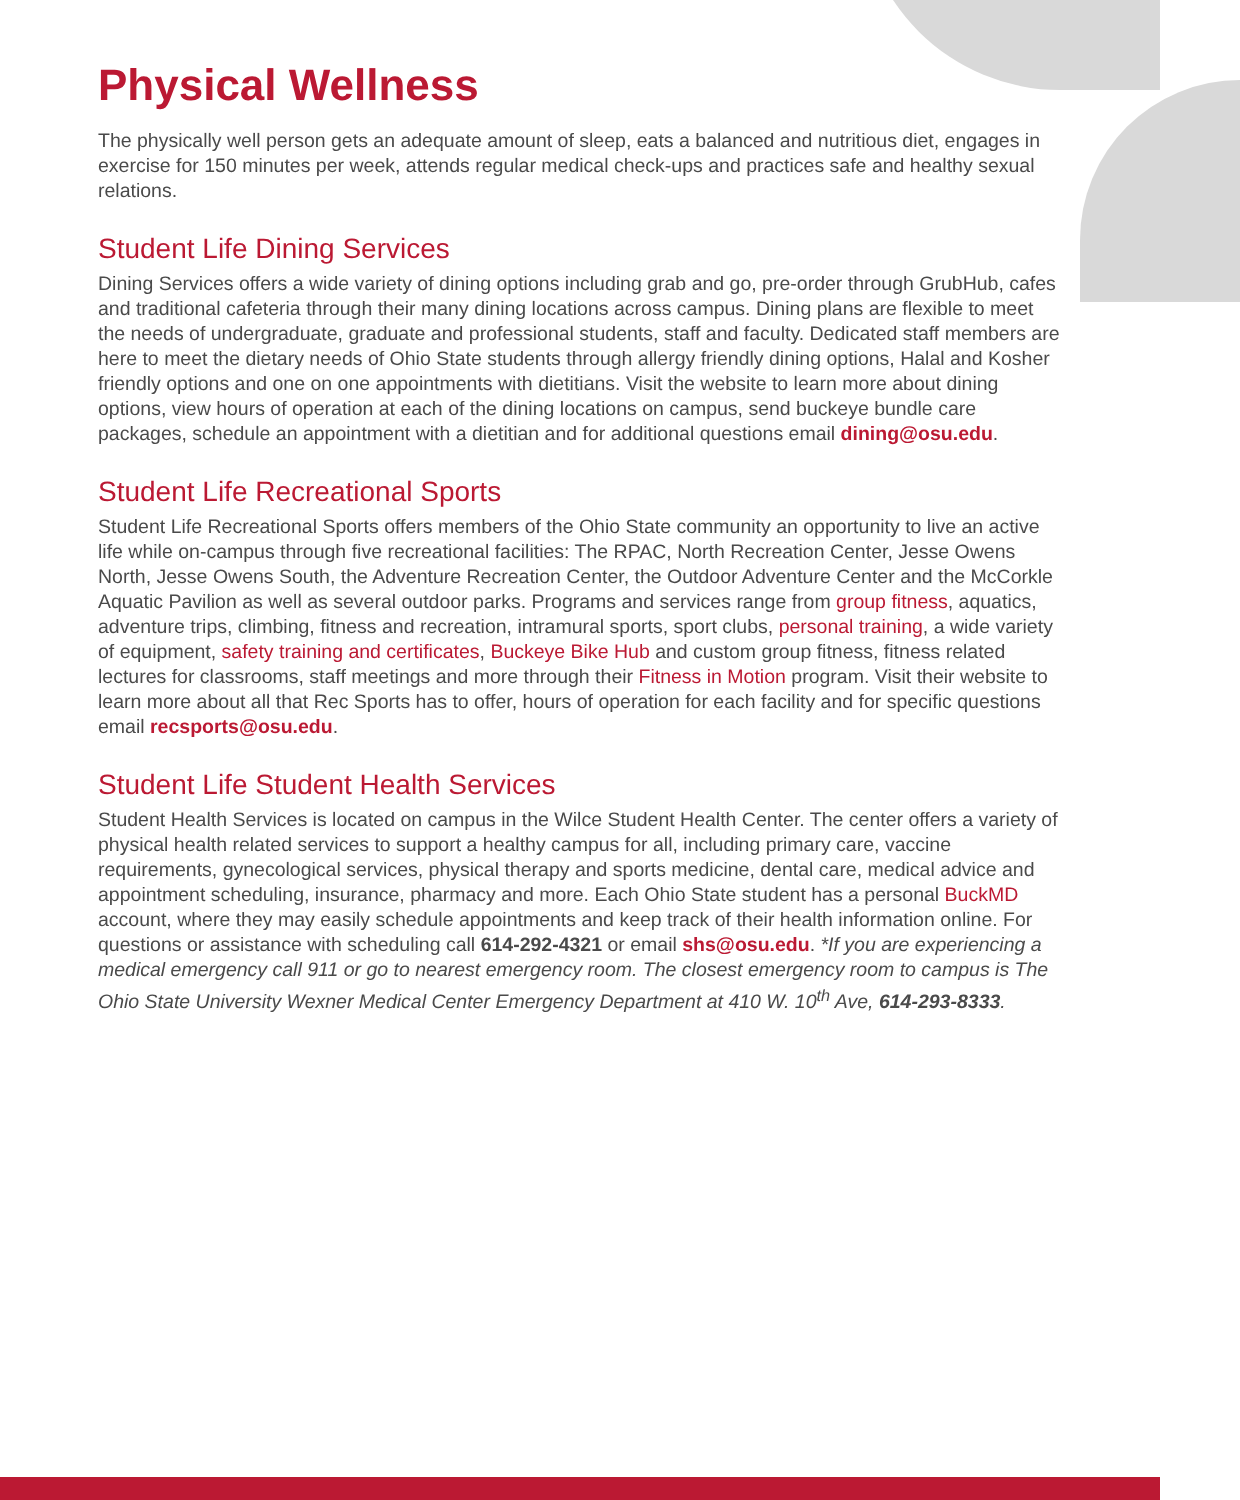Physical Wellness
The physically well person gets an adequate amount of sleep, eats a balanced and nutritious diet, engages in exercise for 150 minutes per week, attends regular medical check-ups and practices safe and healthy sexual relations.
Student Life Dining Services
Dining Services offers a wide variety of dining options including grab and go, pre-order through GrubHub, cafes and traditional cafeteria through their many dining locations across campus. Dining plans are flexible to meet the needs of undergraduate, graduate and professional students, staff and faculty. Dedicated staff members are here to meet the dietary needs of Ohio State students through allergy friendly dining options, Halal and Kosher friendly options and one on one appointments with dietitians. Visit the website to learn more about dining options, view hours of operation at each of the dining locations on campus, send buckeye bundle care packages, schedule an appointment with a dietitian and for additional questions email dining@osu.edu.
Student Life Recreational Sports
Student Life Recreational Sports offers members of the Ohio State community an opportunity to live an active life while on-campus through five recreational facilities: The RPAC, North Recreation Center, Jesse Owens North, Jesse Owens South, the Adventure Recreation Center, the Outdoor Adventure Center and the McCorkle Aquatic Pavilion as well as several outdoor parks. Programs and services range from group fitness, aquatics, adventure trips, climbing, fitness and recreation, intramural sports, sport clubs, personal training, a wide variety of equipment, safety training and certificates, Buckeye Bike Hub and custom group fitness, fitness related lectures for classrooms, staff meetings and more through their Fitness in Motion program. Visit their website to learn more about all that Rec Sports has to offer, hours of operation for each facility and for specific questions email recsports@osu.edu.
Student Life Student Health Services
Student Health Services is located on campus in the Wilce Student Health Center. The center offers a variety of physical health related services to support a healthy campus for all, including primary care, vaccine requirements, gynecological services, physical therapy and sports medicine, dental care, medical advice and appointment scheduling, insurance, pharmacy and more. Each Ohio State student has a personal BuckMD account, where they may easily schedule appointments and keep track of their health information online. For questions or assistance with scheduling call 614-292-4321 or email shs@osu.edu. *If you are experiencing a medical emergency call 911 or go to nearest emergency room. The closest emergency room to campus is The Ohio State University Wexner Medical Center Emergency Department at 410 W. 10<sup>th</sup> Ave, 614-293-8333.